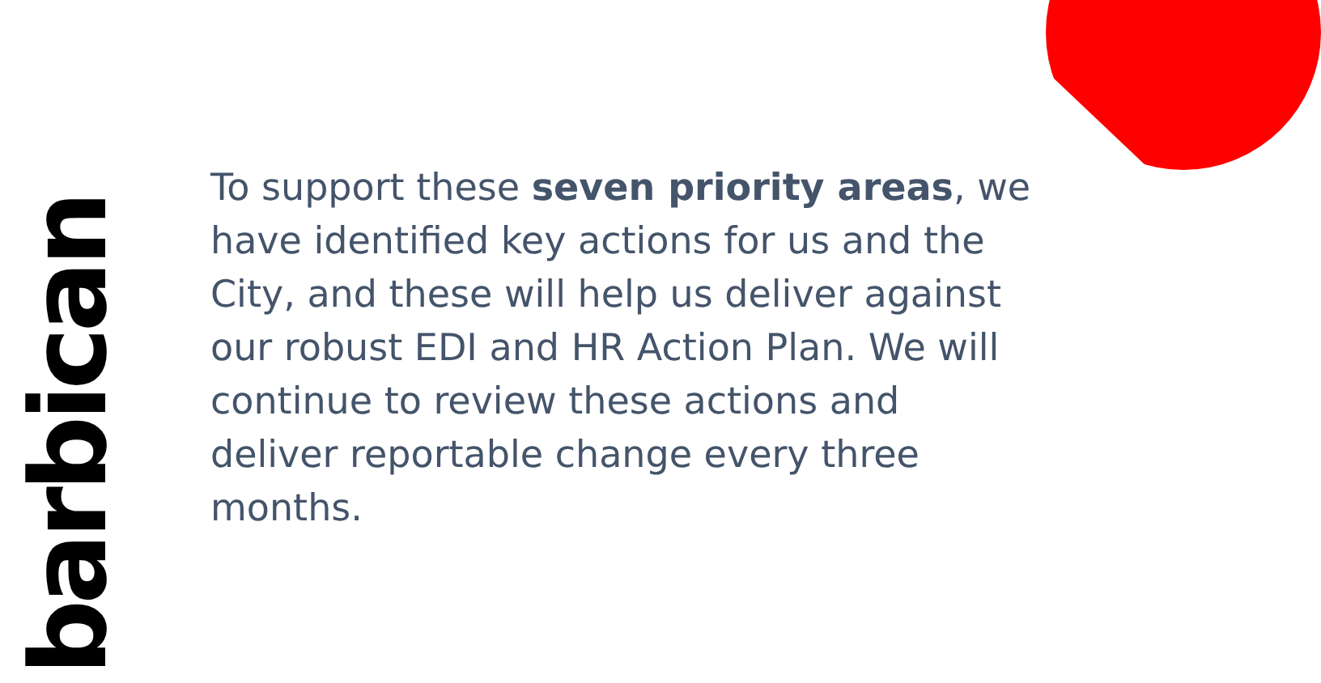barbican
To support these seven priority areas, we have identified key actions for us and the City, and these will help us deliver against our robust EDI and HR Action Plan. We will continue to review these actions and deliver reportable change every three months.